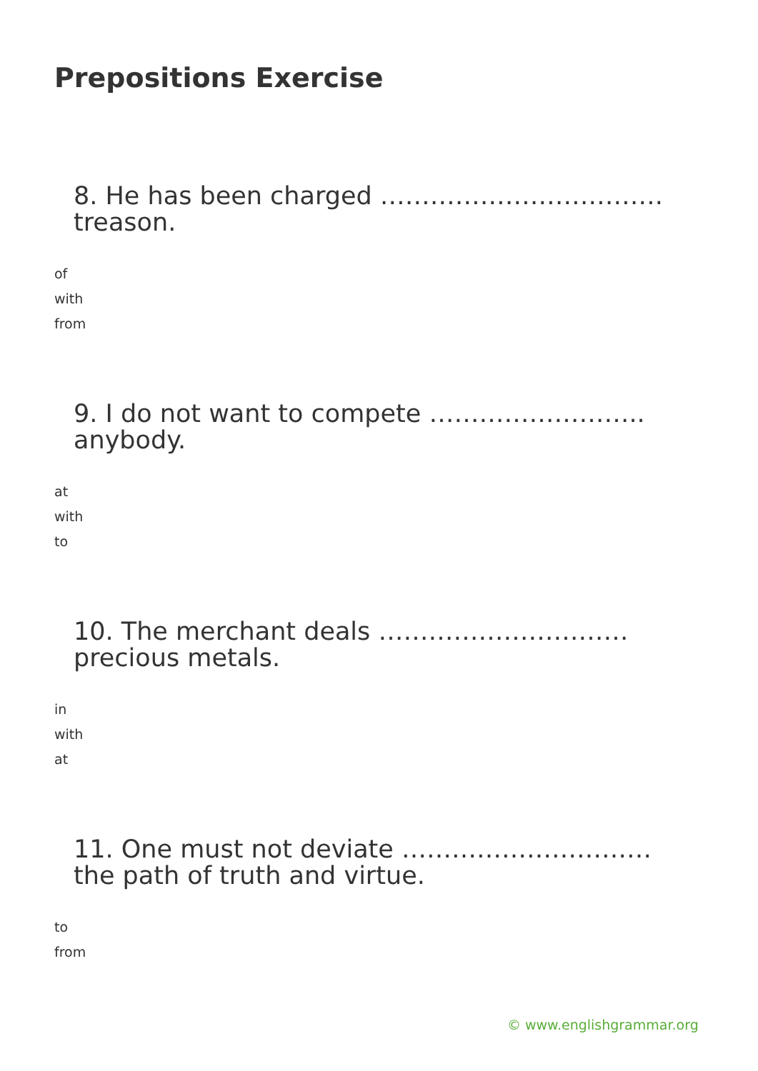Prepositions Exercise
8. He has been charged ……………………………. treason.
of
with
from
9. I do not want to compete …………………….. anybody.
at
with
to
10. The merchant deals ………………………… precious metals.
in
with
at
11. One must not deviate ………………………… the path of truth and virtue.
to
from
© www.englishgrammar.org